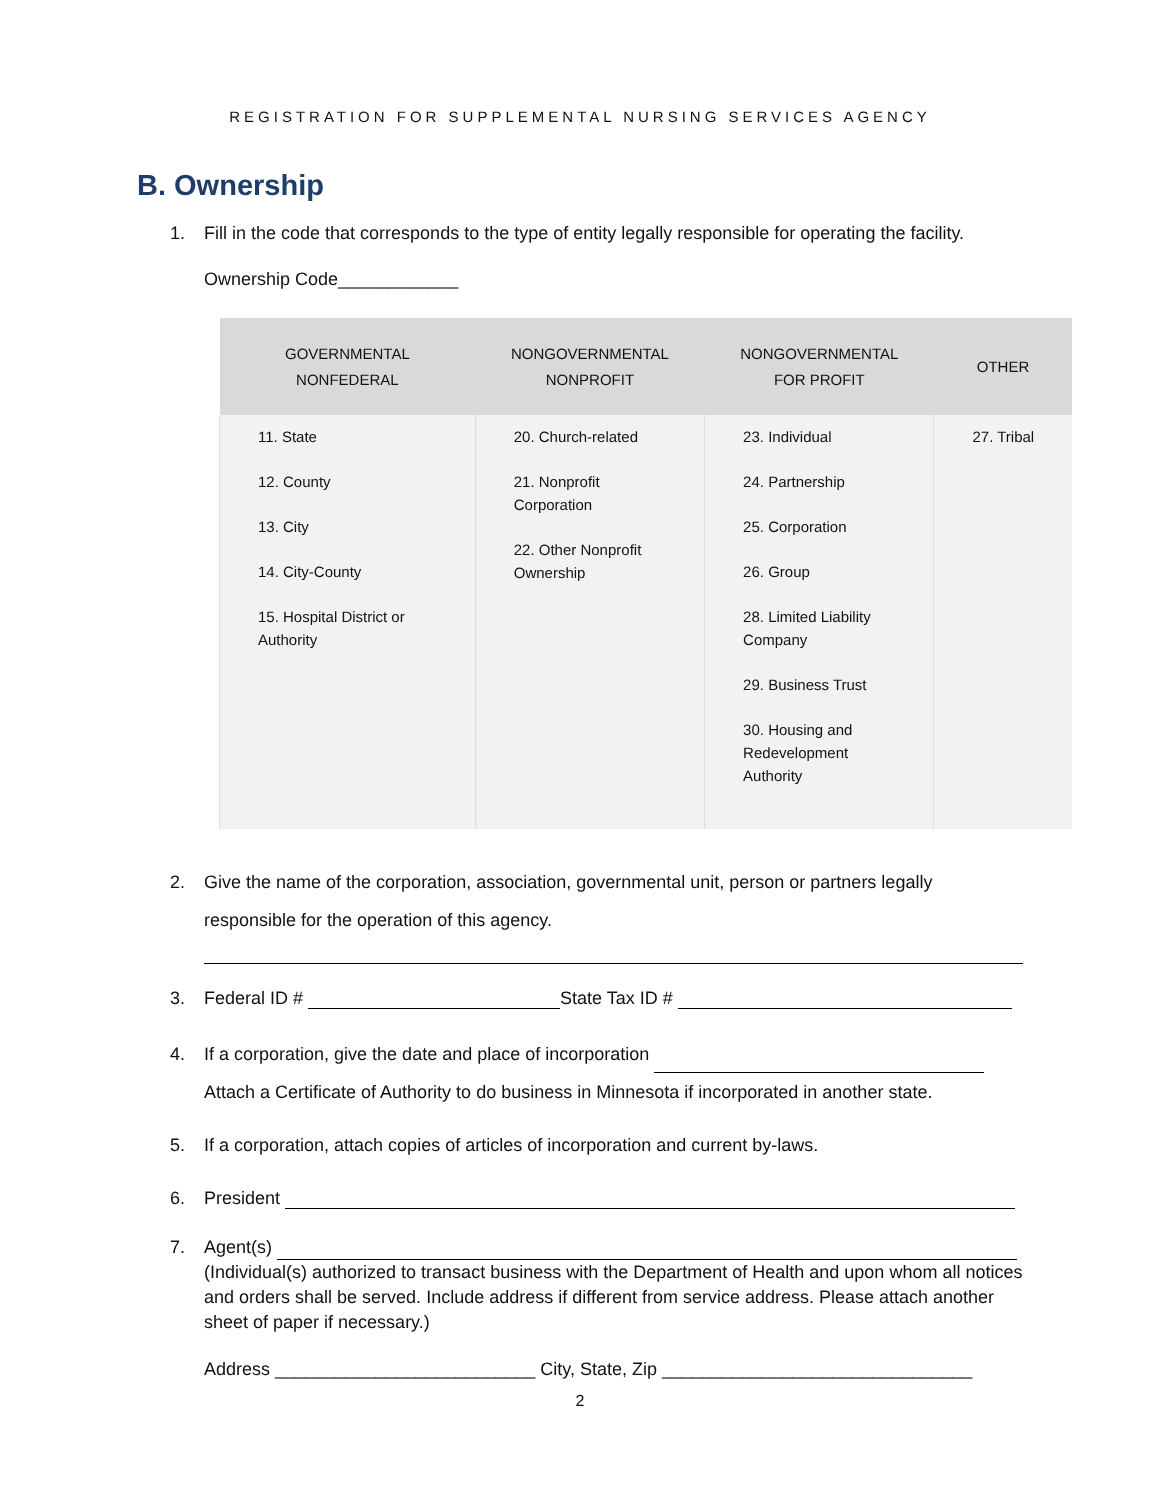REGISTRATION FOR SUPPLEMENTAL NURSING SERVICES AGENCY
B. Ownership
1. Fill in the code that corresponds to the type of entity legally responsible for operating the facility.
Ownership Code____________
| GOVERNMENTAL NONFEDERAL | NONGOVERNMENTAL NONPROFIT | NONGOVERNMENTAL FOR PROFIT | OTHER |
| --- | --- | --- | --- |
| 11. State 12. County 13. City 14. City-County 15. Hospital District or Authority | 20. Church-related 21. Nonprofit Corporation 22. Other Nonprofit Ownership | 23. Individual 24. Partnership 25. Corporation 26. Group 28. Limited Liability Company 29. Business Trust 30. Housing and Redevelopment Authority | 27. Tribal |
2. Give the name of the corporation, association, governmental unit, person or partners legally responsible for the operation of this agency.
3. Federal ID # State Tax ID #
4. If a corporation, give the date and place of incorporation
Attach a Certificate of Authority to do business in Minnesota if incorporated in another state.
5. If a corporation, attach copies of articles of incorporation and current by-laws.
6. President
7. Agent(s)
(Individual(s) authorized to transact business with the Department of Health and upon whom all notices and orders shall be served. Include address if different from service address. Please attach another sheet of paper if necessary.)
Address __________________________ City, State, Zip _______________________________
2